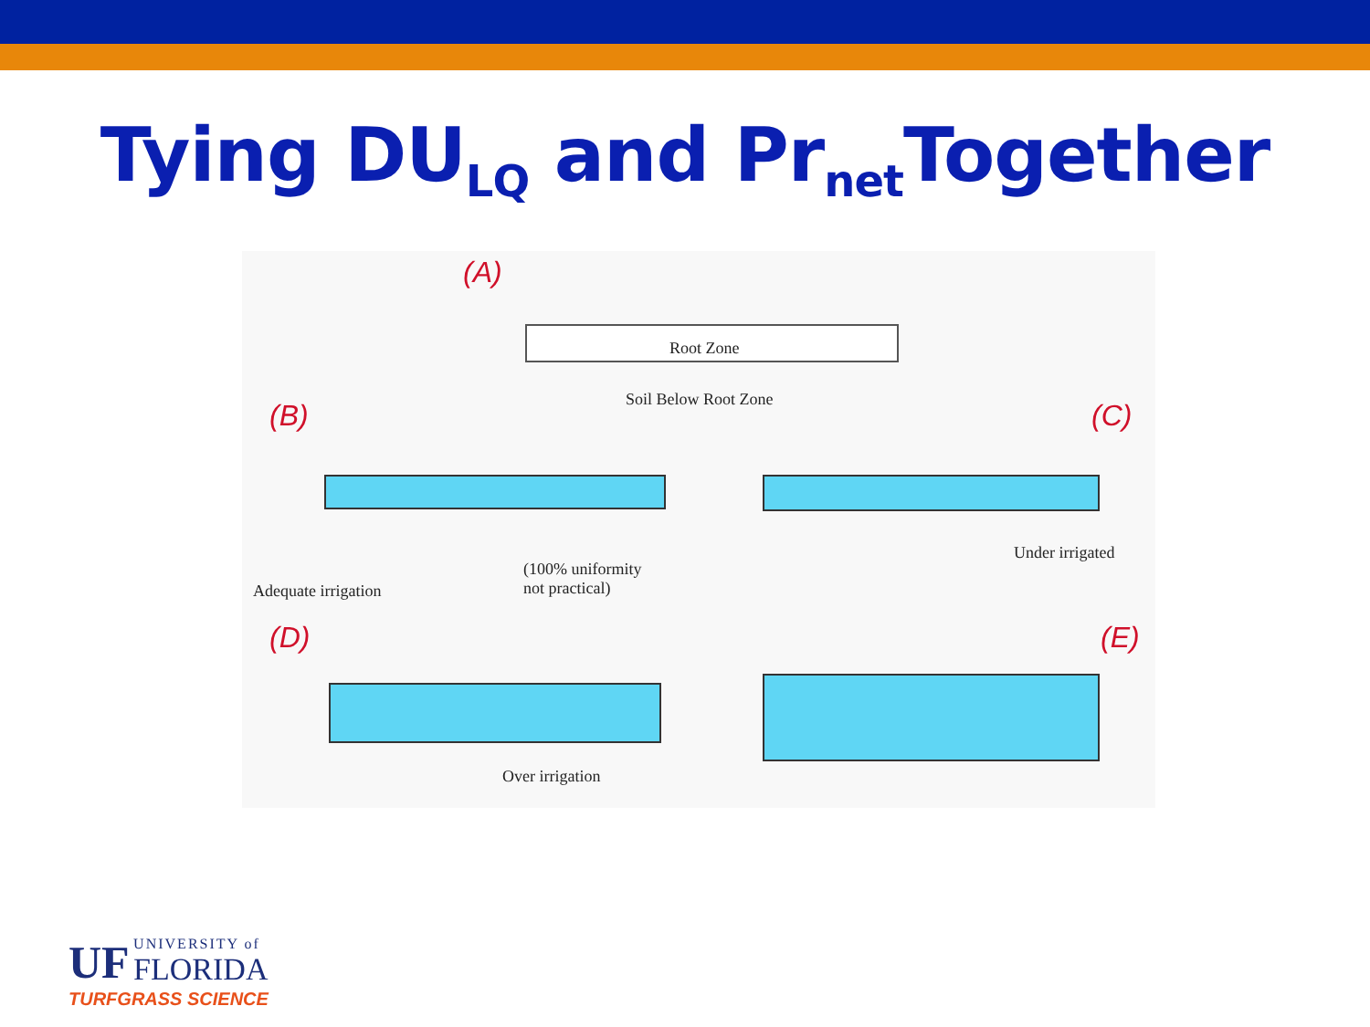Tying DU<sub>LQ</sub> and Pr<sub>net</sub>Together
(A)
Root Zone
Soil Below Root Zone
(B)
Adequate irrigation
(100% uniformity
not practical)
(C)
Under irrigated
(D)
Over irrigation
(E)
UF UNIVERSITY of
FLORIDA
TURFGRASS SCIENCE